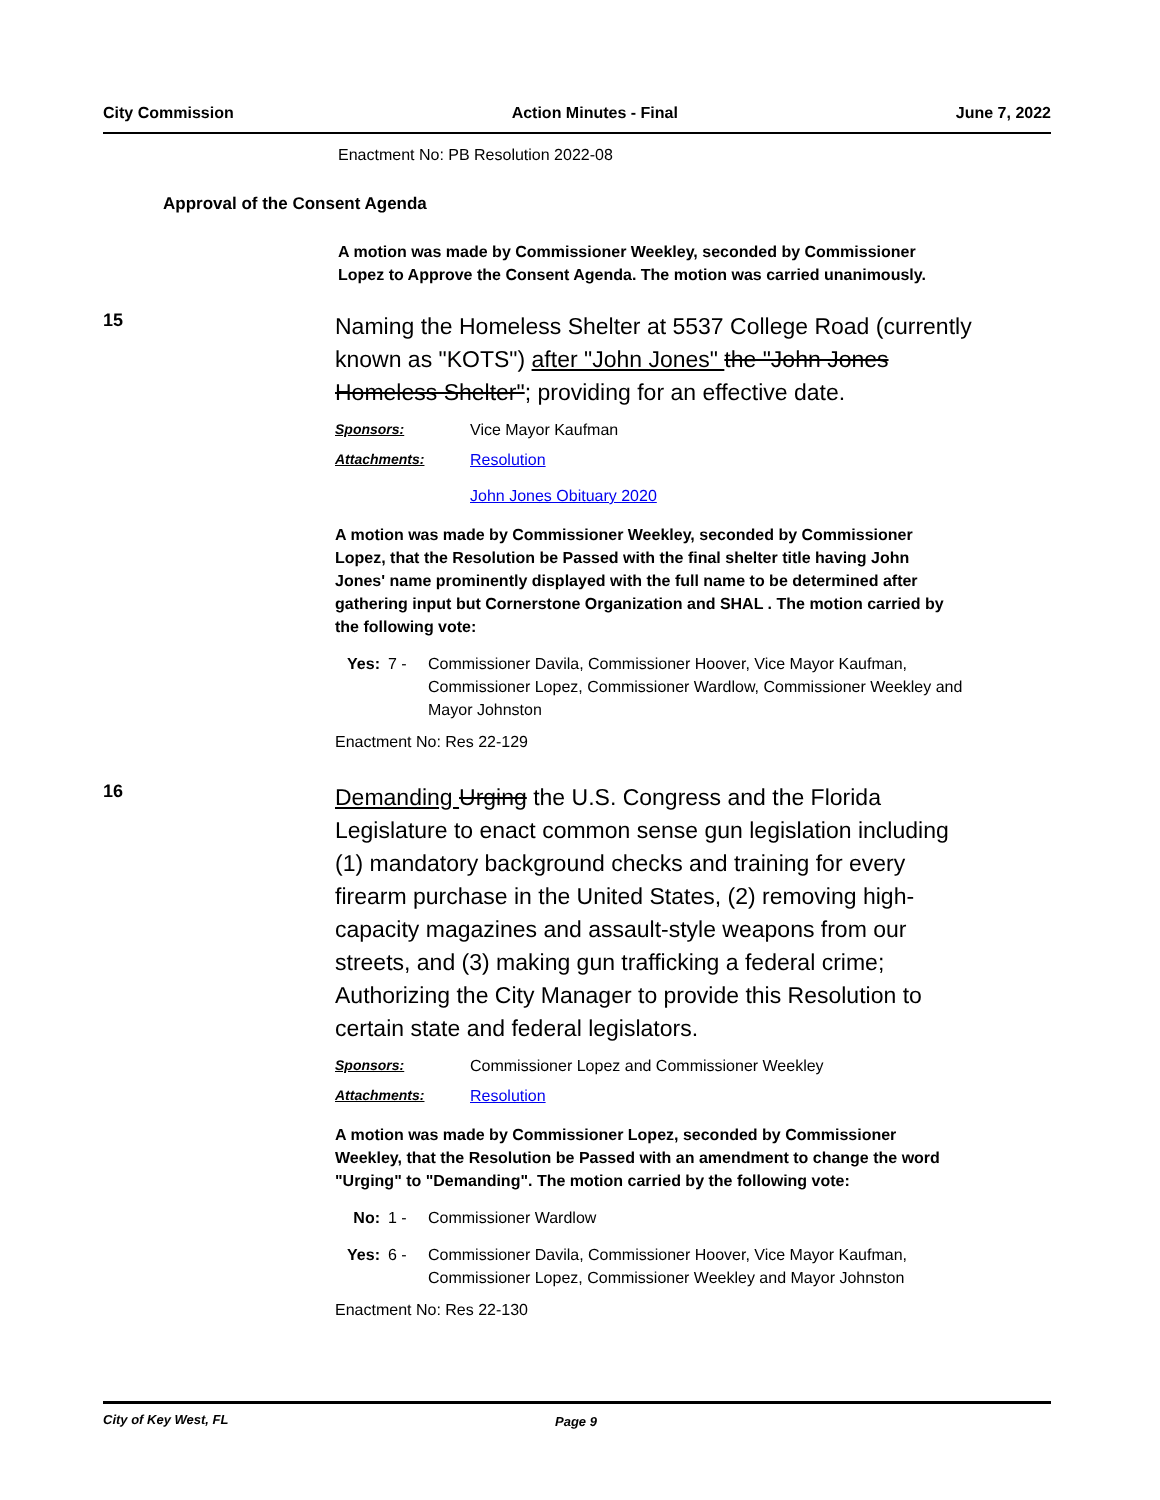City Commission Action Minutes - Final June 7, 2022
Enactment No: PB Resolution 2022-08
Approval of the Consent Agenda
A motion was made by Commissioner Weekley, seconded by Commissioner Lopez to Approve the Consent Agenda. The motion was carried unanimously.
15
Naming the Homeless Shelter at 5537 College Road (currently known as "KOTS") after "John Jones" the "John Jones Homeless Shelter"; providing for an effective date.
Sponsors: Vice Mayor Kaufman
Attachments: Resolution
John Jones Obituary 2020
A motion was made by Commissioner Weekley, seconded by Commissioner Lopez, that the Resolution be Passed with the final shelter title having John Jones' name prominently displayed with the full name to be determined after gathering input but Cornerstone Organization and SHAL . The motion carried by the following vote:
Yes: 7 - Commissioner Davila, Commissioner Hoover, Vice Mayor Kaufman, Commissioner Lopez, Commissioner Wardlow, Commissioner Weekley and Mayor Johnston
Enactment No: Res 22-129
16
Demanding Urging the U.S. Congress and the Florida Legislature to enact common sense gun legislation including (1) mandatory background checks and training for every firearm purchase in the United States, (2) removing high-capacity magazines and assault-style weapons from our streets, and (3) making gun trafficking a federal crime; Authorizing the City Manager to provide this Resolution to certain state and federal legislators.
Sponsors: Commissioner Lopez and Commissioner Weekley
Attachments: Resolution
A motion was made by Commissioner Lopez, seconded by Commissioner Weekley, that the Resolution be Passed with an amendment to change the word "Urging" to "Demanding". The motion carried by the following vote:
No: 1 - Commissioner Wardlow
Yes: 6 - Commissioner Davila, Commissioner Hoover, Vice Mayor Kaufman, Commissioner Lopez, Commissioner Weekley and Mayor Johnston
Enactment No: Res 22-130
City of Key West, FL Page 9